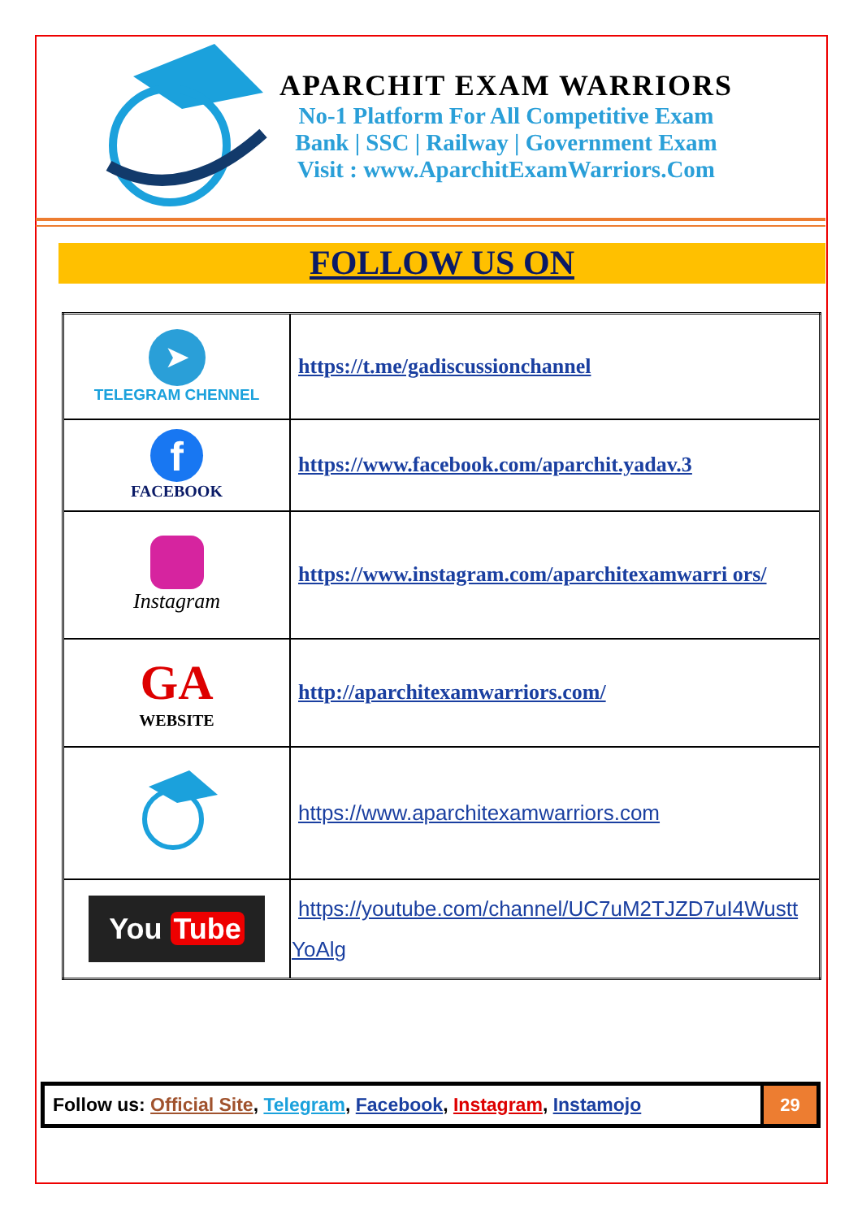APARCHIT EXAM WARRIORS
No-1 Platform For All Competitive Exam
Bank | SSC | Railway | Government Exam
Visit : www.AparchitExamWarriors.Com
FOLLOW US ON
| ➤ TELEGRAM CHENNEL | https://t.me/gadiscussionchannel |
| f FACEBOOK | https://www.facebook.com/aparchit.yadav.3 |
| Instagram | https://www.instagram.com/aparchitexamwarri ors/ |
| GA WEBSITE | http://aparchitexamwarriors.com/ |
| | https://www.aparchitexamwarriors.com |
| You Tube | https://youtube.com/channel/UC7uM2TJZD7uI4Wustt YoAlg |
Follow us: Official Site, Telegram, Facebook, Instagram, Instamojo
29